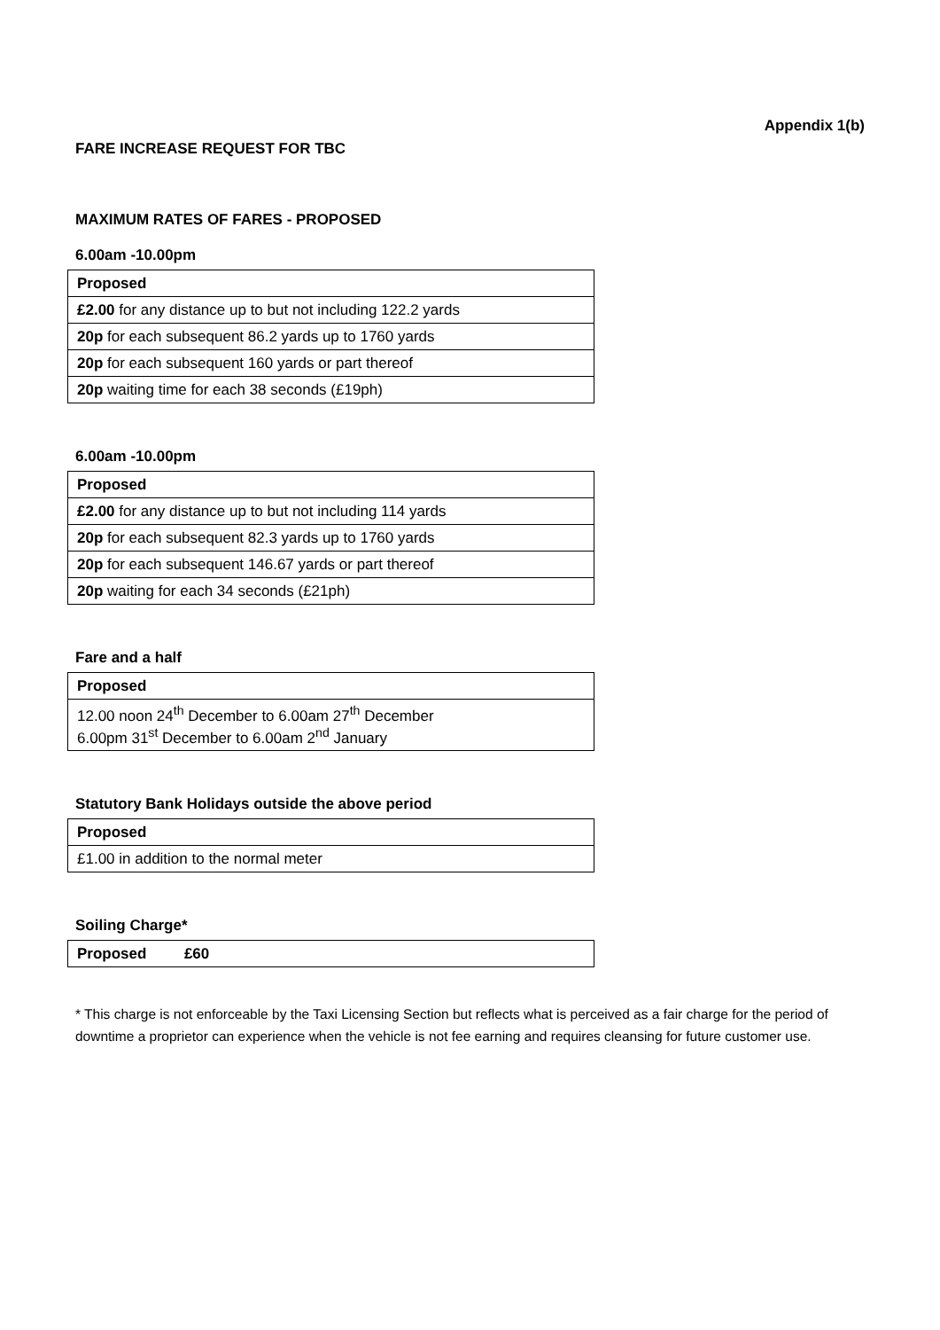Appendix 1(b)
FARE INCREASE REQUEST FOR TBC
MAXIMUM RATES OF FARES - PROPOSED
6.00am -10.00pm
| Proposed |
| --- |
| £2.00 for any distance up to but not including 122.2 yards |
| 20p for each subsequent 86.2 yards up to 1760 yards |
| 20p for each subsequent 160 yards or part thereof |
| 20p waiting time for each 38 seconds (£19ph) |
6.00am -10.00pm
| Proposed |
| --- |
| £2.00 for any distance up to but not including 114 yards |
| 20p for each subsequent 82.3 yards up to 1760 yards |
| 20p for each subsequent 146.67 yards or part thereof |
| 20p waiting for each 34 seconds (£21ph) |
Fare and a half
| Proposed |
| --- |
| 12.00 noon 24<sup>th</sup> December to 6.00am 27<sup>th</sup> December 6.00pm 31<sup>st</sup> December to 6.00am 2<sup>nd</sup> January |
Statutory Bank Holidays outside the above period
| Proposed |
| --- |
| £1.00 in addition to the normal meter |
Soiling Charge*
| Proposed £60 |
| --- |
* This charge is not enforceable by the Taxi Licensing Section but reflects what is perceived as a fair charge for the period of downtime a proprietor can experience when the vehicle is not fee earning and requires cleansing for future customer use.